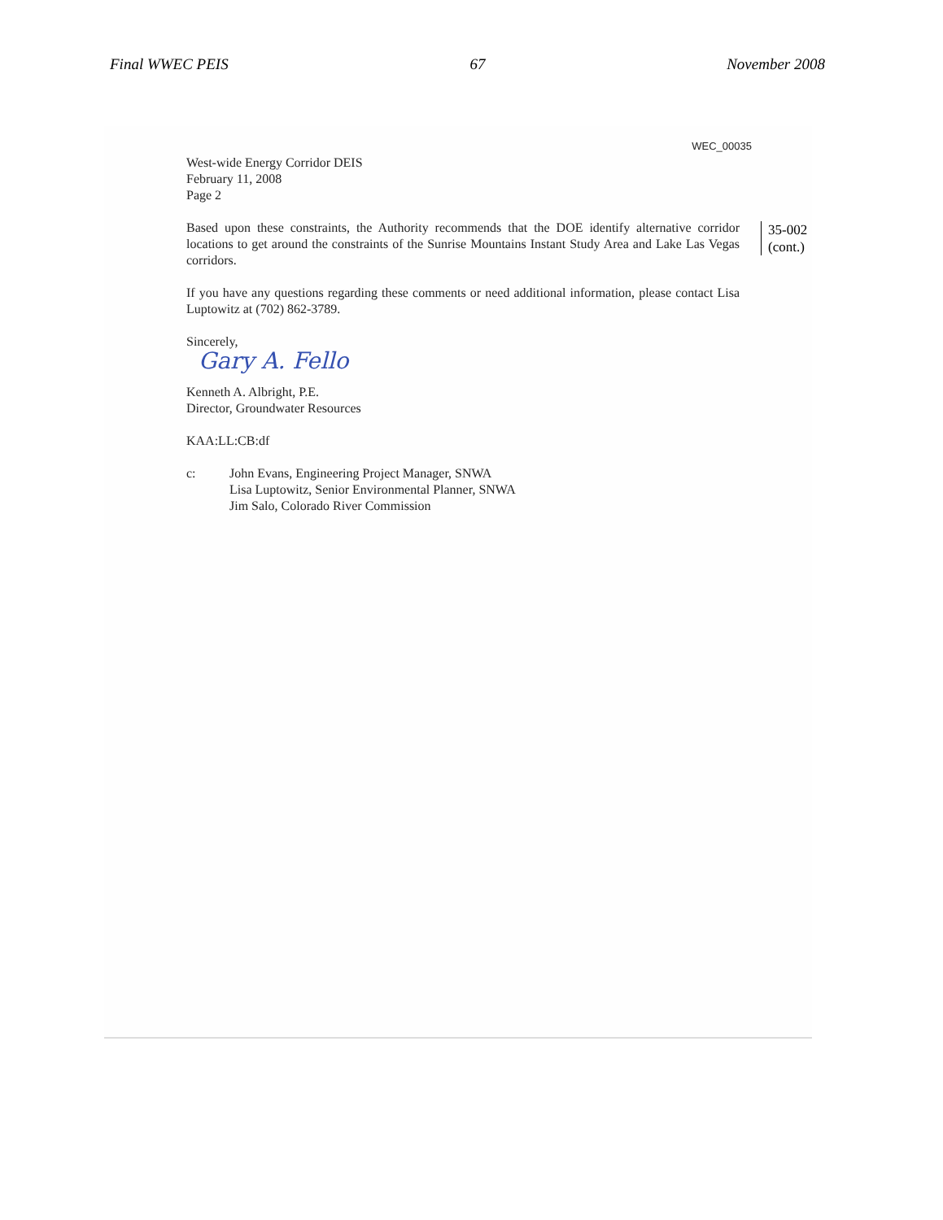Final WWEC PEIS 67 November 2008
WEC_00035
West-wide Energy Corridor DEIS
February 11, 2008
Page 2
Based upon these constraints, the Authority recommends that the DOE identify alternative corridor locations to get around the constraints of the Sunrise Mountains Instant Study Area and Lake Las Vegas corridors.
If you have any questions regarding these comments or need additional information, please contact Lisa Luptowitz at (702) 862-3789.
Sincerely,
Gary A. Fello
Kenneth A. Albright, P.E.
Director, Groundwater Resources
KAA:LL:CB:df
c: John Evans, Engineering Project Manager, SNWA
Lisa Luptowitz, Senior Environmental Planner, SNWA
Jim Salo, Colorado River Commission
35-002
(cont.)